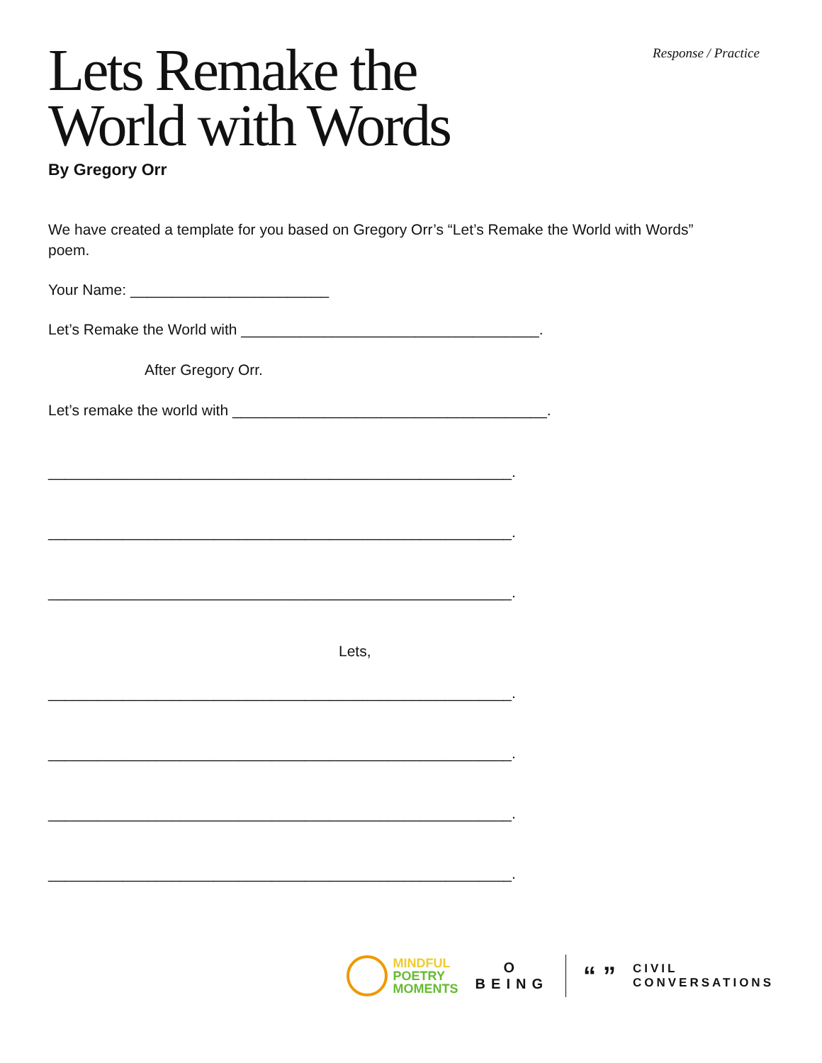Response / Practice
Lets Remake the
World with Words
By Gregory Orr
We have created a template for you based on Gregory Orr’s “Let’s Remake the World with Words” poem.
Your Name: ________________________
Let’s Remake the World with ____________________________________.
After Gregory Orr.
Let’s remake the world with ______________________________________.
________________________________________________________.
________________________________________________________.
________________________________________________________.
Lets,
________________________________________________________.
________________________________________________________.
________________________________________________________.
________________________________________________________.
MINDFUL
POETRY
MOMENTS
O
BEING
“ ”
CIVIL
CONVERSATIONS